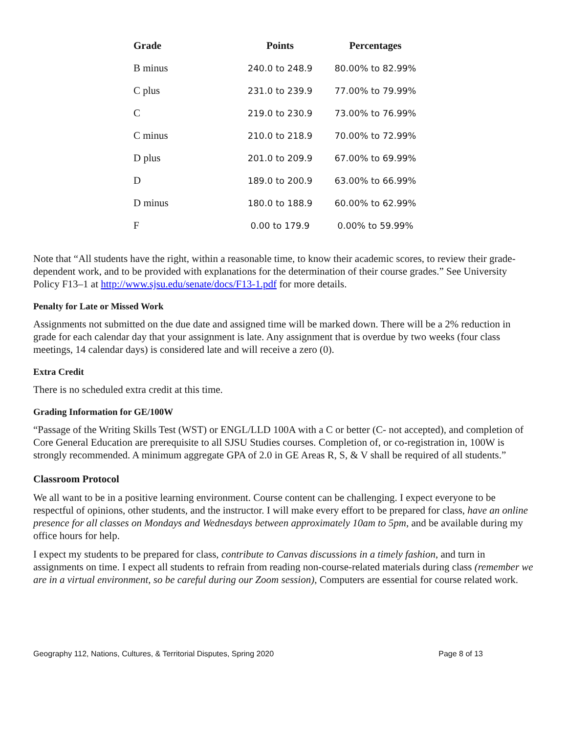| Grade | Points | Percentages |
| --- | --- | --- |
| B minus | 240.0 to 248.9 | 80.00% to 82.99% |
| C plus | 231.0 to 239.9 | 77.00% to 79.99% |
| C | 219.0 to 230.9 | 73.00% to 76.99% |
| C minus | 210.0 to 218.9 | 70.00% to 72.99% |
| D plus | 201.0 to 209.9 | 67.00% to 69.99% |
| D | 189.0 to 200.9 | 63.00% to 66.99% |
| D minus | 180.0 to 188.9 | 60.00% to 62.99% |
| F | 0.00 to 179.9 | 0.00% to 59.99% |
Note that “All students have the right, within a reasonable time, to know their academic scores, to review their grade-dependent work, and to be provided with explanations for the determination of their course grades.” See University Policy F13–1 at http://www.sjsu.edu/senate/docs/F13-1.pdf for more details.
Penalty for Late or Missed Work
Assignments not submitted on the due date and assigned time will be marked down. There will be a 2% reduction in grade for each calendar day that your assignment is late. Any assignment that is overdue by two weeks (four class meetings, 14 calendar days) is considered late and will receive a zero (0).
Extra Credit
There is no scheduled extra credit at this time.
Grading Information for GE/100W
“Passage of the Writing Skills Test (WST) or ENGL/LLD 100A with a C or better (C‐ not accepted), and completion of Core General Education are prerequisite to all SJSU Studies courses. Completion of, or co‐registration in, 100W is strongly recommended. A minimum aggregate GPA of 2.0 in GE Areas R, S, & V shall be required of all students.”
Classroom Protocol
We all want to be in a positive learning environment. Course content can be challenging. I expect everyone to be respectful of opinions, other students, and the instructor. I will make every effort to be prepared for class, have an online presence for all classes on Mondays and Wednesdays between approximately 10am to 5pm, and be available during my office hours for help.
I expect my students to be prepared for class, contribute to Canvas discussions in a timely fashion, and turn in assignments on time. I expect all students to refrain from reading non-course-related materials during class (remember we are in a virtual environment, so be careful during our Zoom session), Computers are essential for course related work.
Geography 112, Nations, Cultures, & Territorial Disputes, Spring 2020 Page 8 of 13